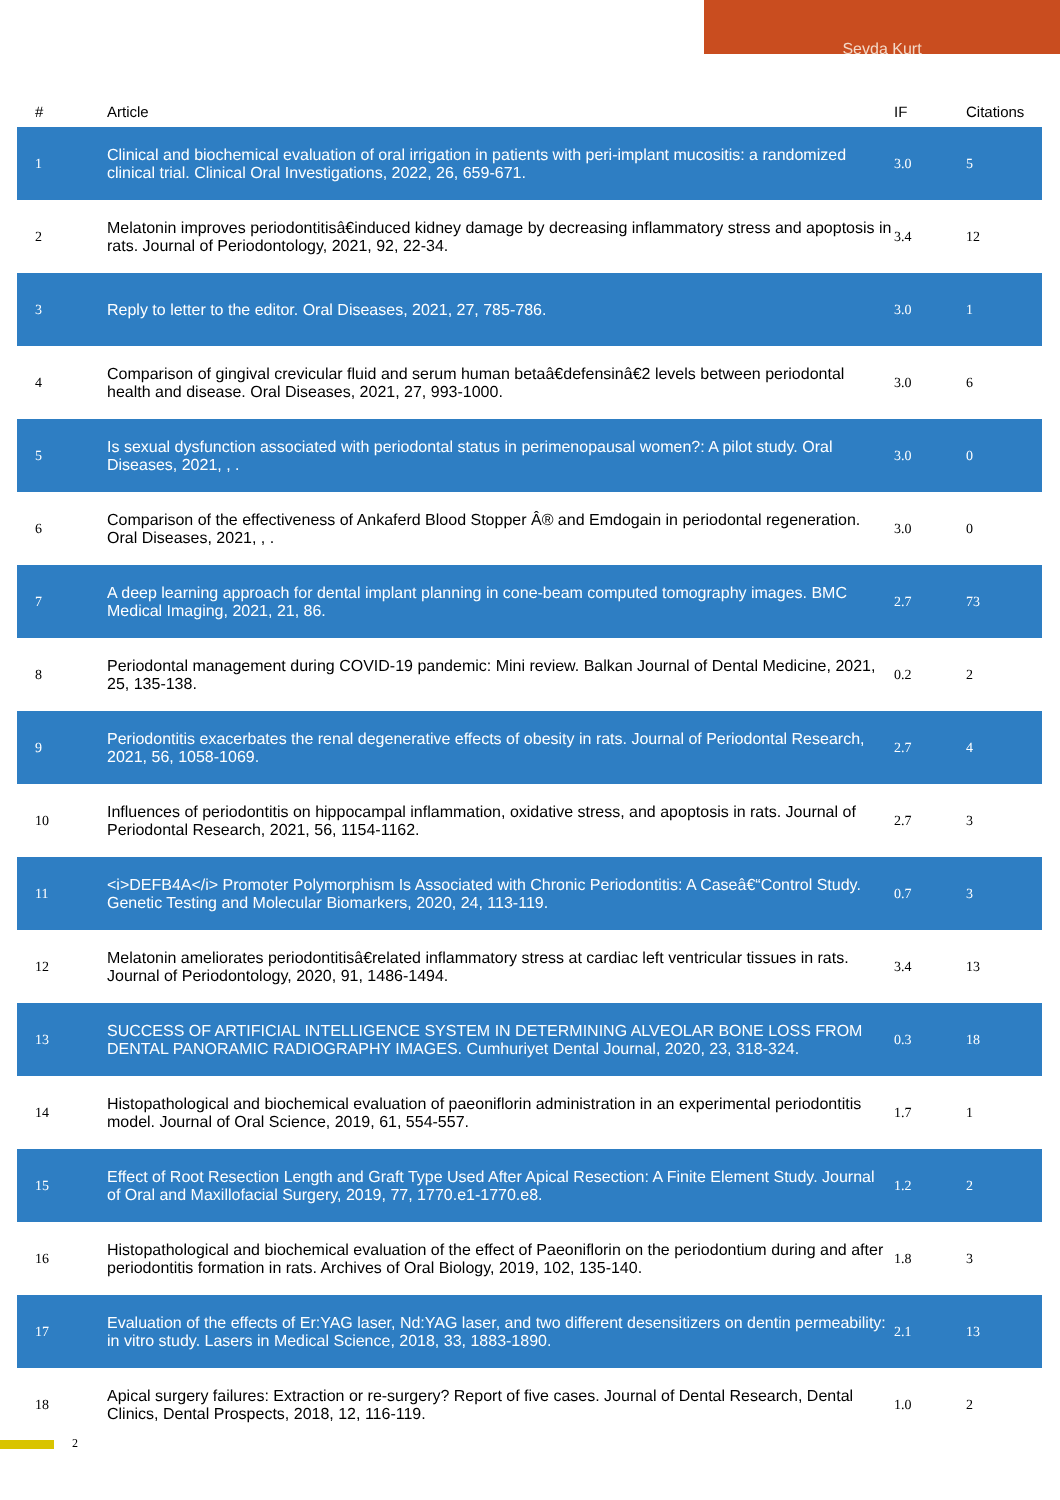Sevda Kurt
| # | Article | IF | Citations |
| --- | --- | --- | --- |
| 1 | Clinical and biochemical evaluation of oral irrigation in patients with peri-implant mucositis: a randomized clinical trial. Clinical Oral Investigations, 2022, 26, 659-671. | 3.0 | 5 |
| 2 | Melatonin improves periodontitisâ€induced kidney damage by decreasing inflammatory stress and apoptosis in rats. Journal of Periodontology, 2021, 92, 22-34. | 3.4 | 12 |
| 3 | Reply to letter to the editor. Oral Diseases, 2021, 27, 785-786. | 3.0 | 1 |
| 4 | Comparison of gingival crevicular fluid and serum human betaâ€defensinâ€2 levels between periodontal health and disease. Oral Diseases, 2021, 27, 993-1000. | 3.0 | 6 |
| 5 | Is sexual dysfunction associated with periodontal status in perimenopausal women?: A pilot study. Oral Diseases, 2021, , . | 3.0 | 0 |
| 6 | Comparison of the effectiveness of Ankaferd Blood Stopper Â® and Emdogain in periodontal regeneration. Oral Diseases, 2021, , . | 3.0 | 0 |
| 7 | A deep learning approach for dental implant planning in cone-beam computed tomography images. BMC Medical Imaging, 2021, 21, 86. | 2.7 | 73 |
| 8 | Periodontal management during COVID-19 pandemic: Mini review. Balkan Journal of Dental Medicine, 2021, 25, 135-138. | 0.2 | 2 |
| 9 | Periodontitis exacerbates the renal degenerative effects of obesity in rats. Journal of Periodontal Research, 2021, 56, 1058-1069. | 2.7 | 4 |
| 10 | Influences of periodontitis on hippocampal inflammation, oxidative stress, and apoptosis in rats. Journal of Periodontal Research, 2021, 56, 1154-1162. | 2.7 | 3 |
| 11 | <i>DEFB4A</i> Promoter Polymorphism Is Associated with Chronic Periodontitis: A Caseâ€“Control Study. Genetic Testing and Molecular Biomarkers, 2020, 24, 113-119. | 0.7 | 3 |
| 12 | Melatonin ameliorates periodontitisâ€related inflammatory stress at cardiac left ventricular tissues in rats. Journal of Periodontology, 2020, 91, 1486-1494. | 3.4 | 13 |
| 13 | SUCCESS OF ARTIFICIAL INTELLIGENCE SYSTEM IN DETERMINING ALVEOLAR BONE LOSS FROM DENTAL PANORAMIC RADIOGRAPHY IMAGES. Cumhuriyet Dental Journal, 2020, 23, 318-324. | 0.3 | 18 |
| 14 | Histopathological and biochemical evaluation of paeoniflorin administration in an experimental periodontitis model. Journal of Oral Science, 2019, 61, 554-557. | 1.7 | 1 |
| 15 | Effect of Root Resection Length and Graft Type Used After Apical Resection: A Finite Element Study. Journal of Oral and Maxillofacial Surgery, 2019, 77, 1770.e1-1770.e8. | 1.2 | 2 |
| 16 | Histopathological and biochemical evaluation of the effect of Paeoniflorin on the periodontium during and after periodontitis formation in rats. Archives of Oral Biology, 2019, 102, 135-140. | 1.8 | 3 |
| 17 | Evaluation of the effects of Er:YAG laser, Nd:YAG laser, and two different desensitizers on dentin permeability: in vitro study. Lasers in Medical Science, 2018, 33, 1883-1890. | 2.1 | 13 |
| 18 | Apical surgery failures: Extraction or re-surgery? Report of five cases. Journal of Dental Research, Dental Clinics, Dental Prospects, 2018, 12, 116-119. | 1.0 | 2 |
2